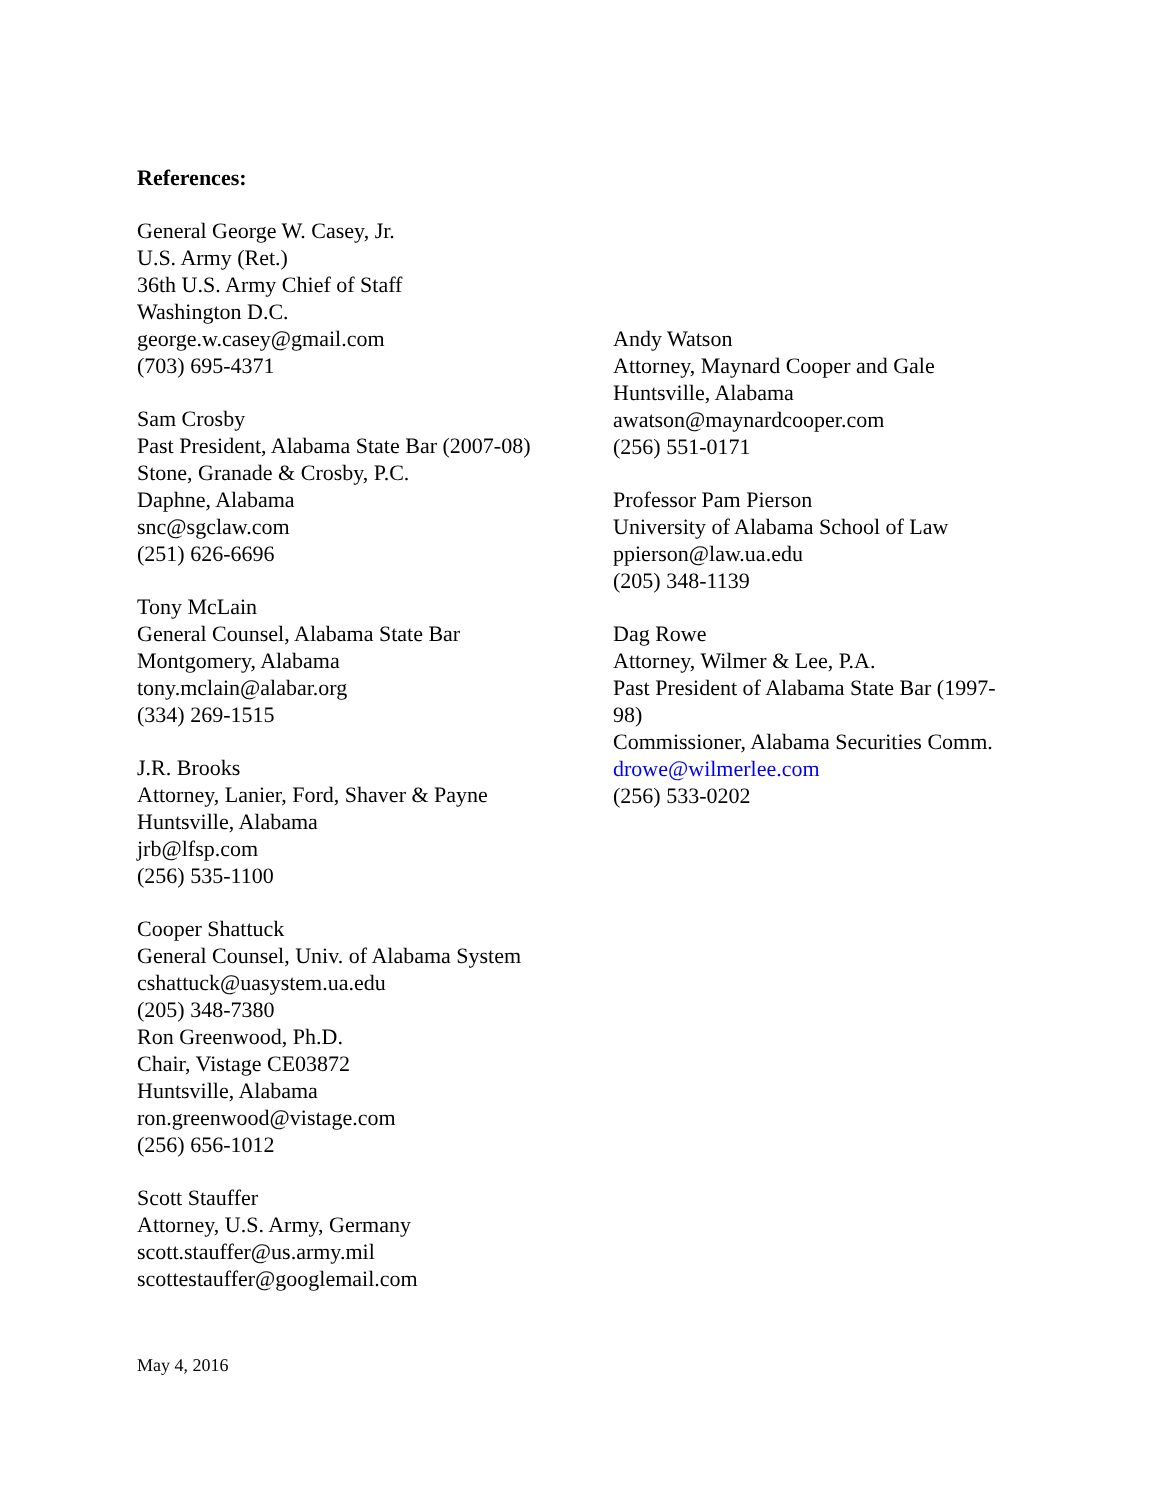References:
General George W. Casey, Jr.
U.S. Army (Ret.)
36th U.S. Army Chief of Staff
Washington D.C.
george.w.casey@gmail.com
(703) 695-4371
Sam Crosby
Past President, Alabama State Bar (2007-08)
Stone, Granade & Crosby, P.C.
Daphne, Alabama
snc@sgclaw.com
(251) 626-6696
Tony McLain
General Counsel, Alabama State Bar
Montgomery, Alabama
tony.mclain@alabar.org
(334) 269-1515
J.R. Brooks
Attorney, Lanier, Ford, Shaver & Payne
Huntsville, Alabama
jrb@lfsp.com
(256) 535-1100
Cooper Shattuck
General Counsel, Univ. of Alabama System
cshattuck@uasystem.ua.edu
(205) 348-7380
Ron Greenwood, Ph.D.
Chair, Vistage CE03872
Huntsville, Alabama
ron.greenwood@vistage.com
(256) 656-1012
Scott Stauffer
Attorney, U.S. Army, Germany
scott.stauffer@us.army.mil
scottestauffer@googlemail.com
Andy Watson
Attorney, Maynard Cooper and Gale
Huntsville, Alabama
awatson@maynardcooper.com
(256) 551-0171
Professor Pam Pierson
University of Alabama School of Law
ppierson@law.ua.edu
(205) 348-1139
Dag Rowe
Attorney, Wilmer & Lee, P.A.
Past President of Alabama State Bar (1997-98)
Commissioner, Alabama Securities Comm.
drowe@wilmerlee.com
(256) 533-0202
May 4, 2016